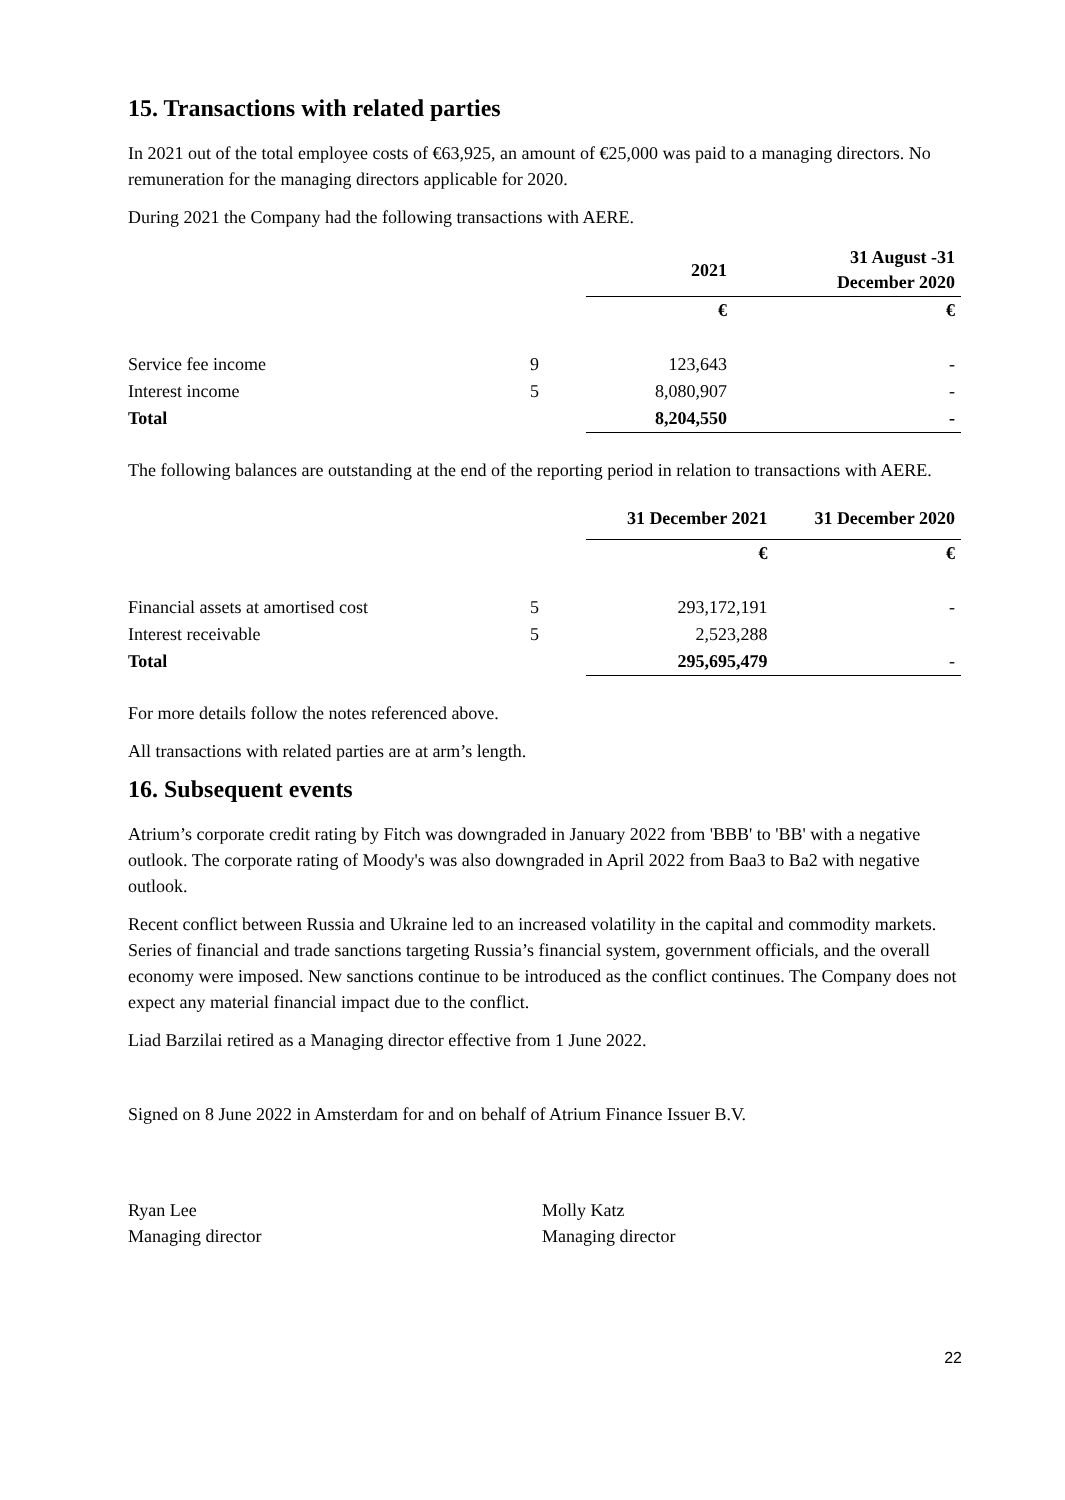15. Transactions with related parties
In 2021 out of the total employee costs of €63,925, an amount of €25,000 was paid to a managing directors. No remuneration for the managing directors applicable for 2020.
During 2021 the Company had the following transactions with AERE.
| | | 2021 | 31 August -31 December 2020 |
| | | € | € |
| Service fee income | 9 | 123,643 | - |
| Interest income | 5 | 8,080,907 | - |
| Total | | 8,204,550 | - |
The following balances are outstanding at the end of the reporting period in relation to transactions with AERE.
| | | 31 December 2021 | 31 December 2020 |
| | | € | € |
| Financial assets at amortised cost | 5 | 293,172,191 | - |
| Interest receivable | 5 | 2,523,288 | |
| Total | | 295,695,479 | - |
For more details follow the notes referenced above.
All transactions with related parties are at arm’s length.
16. Subsequent events
Atrium’s corporate credit rating by Fitch was downgraded in January 2022 from 'BBB' to 'BB' with a negative outlook. The corporate rating of Moody's was also downgraded in April 2022 from Baa3 to Ba2 with negative outlook.
Recent conflict between Russia and Ukraine led to an increased volatility in the capital and commodity markets. Series of financial and trade sanctions targeting Russia’s financial system, government officials, and the overall economy were imposed. New sanctions continue to be introduced as the conflict continues. The Company does not expect any material financial impact due to the conflict.
Liad Barzilai retired as a Managing director effective from 1 June 2022.
Signed on 8 June 2022 in Amsterdam for and on behalf of Atrium Finance Issuer B.V.
Ryan Lee
Managing director
Molly Katz
Managing director
22